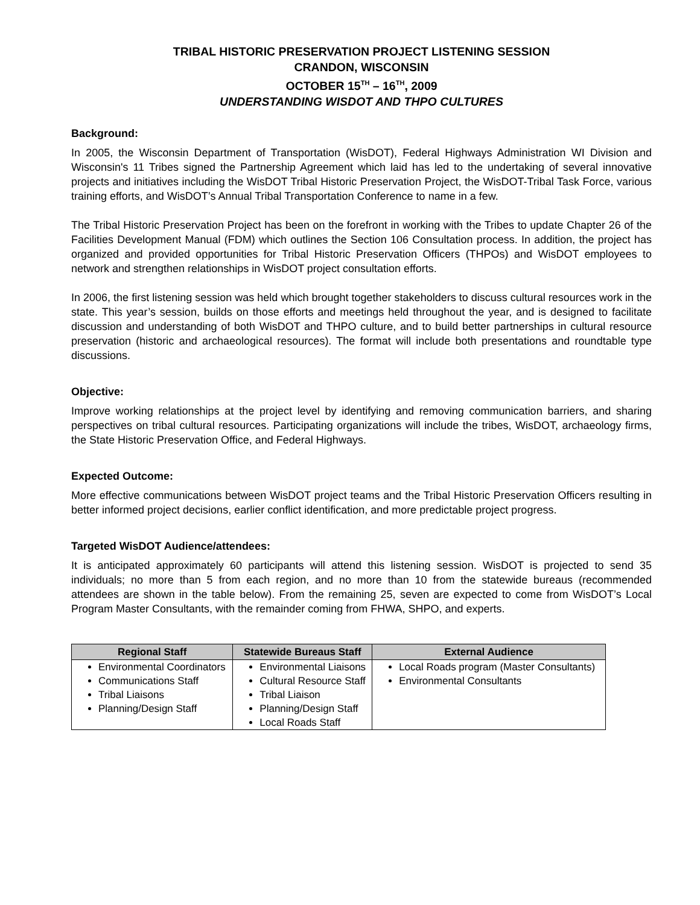TRIBAL HISTORIC PRESERVATION PROJECT LISTENING SESSION
CRANDON, WISCONSIN
OCTOBER 15<sup>TH</sup> – 16<sup>TH</sup>, 2009
UNDERSTANDING WISDOT AND THPO CULTURES
Background:
In 2005, the Wisconsin Department of Transportation (WisDOT), Federal Highways Administration WI Division and Wisconsin's 11 Tribes signed the Partnership Agreement which laid has led to the undertaking of several innovative projects and initiatives including the WisDOT Tribal Historic Preservation Project, the WisDOT-Tribal Task Force, various training efforts, and WisDOT’s Annual Tribal Transportation Conference to name in a few.
The Tribal Historic Preservation Project has been on the forefront in working with the Tribes to update Chapter 26 of the Facilities Development Manual (FDM) which outlines the Section 106 Consultation process. In addition, the project has organized and provided opportunities for Tribal Historic Preservation Officers (THPOs) and WisDOT employees to network and strengthen relationships in WisDOT project consultation efforts.
In 2006, the first listening session was held which brought together stakeholders to discuss cultural resources work in the state. This year’s session, builds on those efforts and meetings held throughout the year, and is designed to facilitate discussion and understanding of both WisDOT and THPO culture, and to build better partnerships in cultural resource preservation (historic and archaeological resources). The format will include both presentations and roundtable type discussions.
Objective:
Improve working relationships at the project level by identifying and removing communication barriers, and sharing perspectives on tribal cultural resources. Participating organizations will include the tribes, WisDOT, archaeology firms, the State Historic Preservation Office, and Federal Highways.
Expected Outcome:
More effective communications between WisDOT project teams and the Tribal Historic Preservation Officers resulting in better informed project decisions, earlier conflict identification, and more predictable project progress.
Targeted WisDOT Audience/attendees:
It is anticipated approximately 60 participants will attend this listening session. WisDOT is projected to send 35 individuals; no more than 5 from each region, and no more than 10 from the statewide bureaus (recommended attendees are shown in the table below). From the remaining 25, seven are expected to come from WisDOT’s Local Program Master Consultants, with the remainder coming from FHWA, SHPO, and experts.
| Regional Staff | Statewide Bureaus Staff | External Audience |
| --- | --- | --- |
| Environmental Coordinators Communications Staff Tribal Liaisons Planning/Design Staff | Environmental Liaisons Cultural Resource Staff Tribal Liaison Planning/Design Staff Local Roads Staff | Local Roads program (Master Consultants) Environmental Consultants |